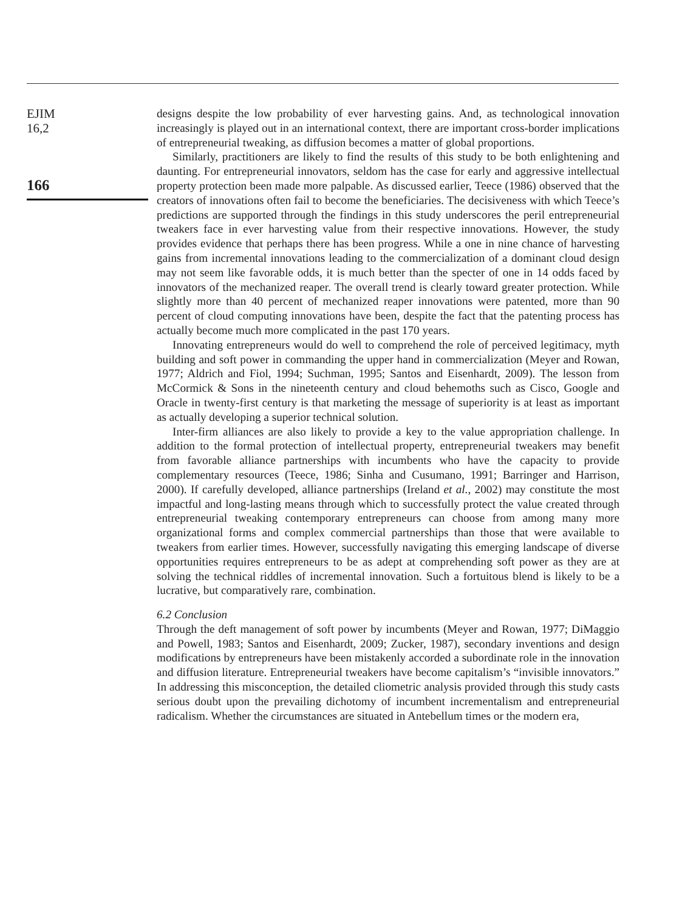EJIM
16,2
166
designs despite the low probability of ever harvesting gains. And, as technological innovation increasingly is played out in an international context, there are important cross-border implications of entrepreneurial tweaking, as diffusion becomes a matter of global proportions.
Similarly, practitioners are likely to find the results of this study to be both enlightening and daunting. For entrepreneurial innovators, seldom has the case for early and aggressive intellectual property protection been made more palpable. As discussed earlier, Teece (1986) observed that the creators of innovations often fail to become the beneficiaries. The decisiveness with which Teece’s predictions are supported through the findings in this study underscores the peril entrepreneurial tweakers face in ever harvesting value from their respective innovations. However, the study provides evidence that perhaps there has been progress. While a one in nine chance of harvesting gains from incremental innovations leading to the commercialization of a dominant cloud design may not seem like favorable odds, it is much better than the specter of one in 14 odds faced by innovators of the mechanized reaper. The overall trend is clearly toward greater protection. While slightly more than 40 percent of mechanized reaper innovations were patented, more than 90 percent of cloud computing innovations have been, despite the fact that the patenting process has actually become much more complicated in the past 170 years.
Innovating entrepreneurs would do well to comprehend the role of perceived legitimacy, myth building and soft power in commanding the upper hand in commercialization (Meyer and Rowan, 1977; Aldrich and Fiol, 1994; Suchman, 1995; Santos and Eisenhardt, 2009). The lesson from McCormick & Sons in the nineteenth century and cloud behemoths such as Cisco, Google and Oracle in twenty-first century is that marketing the message of superiority is at least as important as actually developing a superior technical solution.
Inter-firm alliances are also likely to provide a key to the value appropriation challenge. In addition to the formal protection of intellectual property, entrepreneurial tweakers may benefit from favorable alliance partnerships with incumbents who have the capacity to provide complementary resources (Teece, 1986; Sinha and Cusumano, 1991; Barringer and Harrison, 2000). If carefully developed, alliance partnerships (Ireland et al., 2002) may constitute the most impactful and long-lasting means through which to successfully protect the value created through entrepreneurial tweaking contemporary entrepreneurs can choose from among many more organizational forms and complex commercial partnerships than those that were available to tweakers from earlier times. However, successfully navigating this emerging landscape of diverse opportunities requires entrepreneurs to be as adept at comprehending soft power as they are at solving the technical riddles of incremental innovation. Such a fortuitous blend is likely to be a lucrative, but comparatively rare, combination.
6.2 Conclusion
Through the deft management of soft power by incumbents (Meyer and Rowan, 1977; DiMaggio and Powell, 1983; Santos and Eisenhardt, 2009; Zucker, 1987), secondary inventions and design modifications by entrepreneurs have been mistakenly accorded a subordinate role in the innovation and diffusion literature. Entrepreneurial tweakers have become capitalism’s “invisible innovators.” In addressing this misconception, the detailed cliometric analysis provided through this study casts serious doubt upon the prevailing dichotomy of incumbent incrementalism and entrepreneurial radicalism. Whether the circumstances are situated in Antebellum times or the modern era,